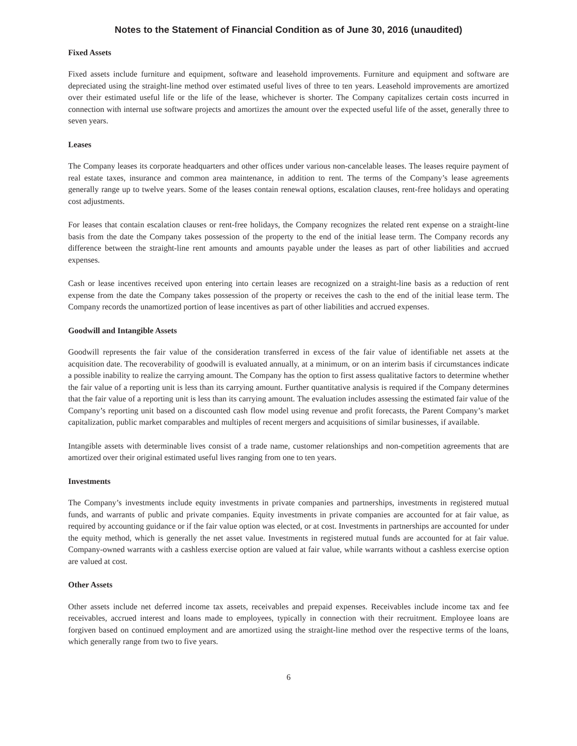Notes to the Statement of Financial Condition as of June 30, 2016 (unaudited)
Fixed Assets
Fixed assets include furniture and equipment, software and leasehold improvements. Furniture and equipment and software are depreciated using the straight-line method over estimated useful lives of three to ten years. Leasehold improvements are amortized over their estimated useful life or the life of the lease, whichever is shorter. The Company capitalizes certain costs incurred in connection with internal use software projects and amortizes the amount over the expected useful life of the asset, generally three to seven years.
Leases
The Company leases its corporate headquarters and other offices under various non-cancelable leases. The leases require payment of real estate taxes, insurance and common area maintenance, in addition to rent. The terms of the Company’s lease agreements generally range up to twelve years. Some of the leases contain renewal options, escalation clauses, rent-free holidays and operating cost adjustments.
For leases that contain escalation clauses or rent-free holidays, the Company recognizes the related rent expense on a straight-line basis from the date the Company takes possession of the property to the end of the initial lease term. The Company records any difference between the straight-line rent amounts and amounts payable under the leases as part of other liabilities and accrued expenses.
Cash or lease incentives received upon entering into certain leases are recognized on a straight-line basis as a reduction of rent expense from the date the Company takes possession of the property or receives the cash to the end of the initial lease term. The Company records the unamortized portion of lease incentives as part of other liabilities and accrued expenses.
Goodwill and Intangible Assets
Goodwill represents the fair value of the consideration transferred in excess of the fair value of identifiable net assets at the acquisition date. The recoverability of goodwill is evaluated annually, at a minimum, or on an interim basis if circumstances indicate a possible inability to realize the carrying amount. The Company has the option to first assess qualitative factors to determine whether the fair value of a reporting unit is less than its carrying amount. Further quantitative analysis is required if the Company determines that the fair value of a reporting unit is less than its carrying amount. The evaluation includes assessing the estimated fair value of the Company’s reporting unit based on a discounted cash flow model using revenue and profit forecasts, the Parent Company’s market capitalization, public market comparables and multiples of recent mergers and acquisitions of similar businesses, if available.
Intangible assets with determinable lives consist of a trade name, customer relationships and non-competition agreements that are amortized over their original estimated useful lives ranging from one to ten years.
Investments
The Company’s investments include equity investments in private companies and partnerships, investments in registered mutual funds, and warrants of public and private companies. Equity investments in private companies are accounted for at fair value, as required by accounting guidance or if the fair value option was elected, or at cost. Investments in partnerships are accounted for under the equity method, which is generally the net asset value. Investments in registered mutual funds are accounted for at fair value. Company-owned warrants with a cashless exercise option are valued at fair value, while warrants without a cashless exercise option are valued at cost.
Other Assets
Other assets include net deferred income tax assets, receivables and prepaid expenses. Receivables include income tax and fee receivables, accrued interest and loans made to employees, typically in connection with their recruitment. Employee loans are forgiven based on continued employment and are amortized using the straight-line method over the respective terms of the loans, which generally range from two to five years.
6